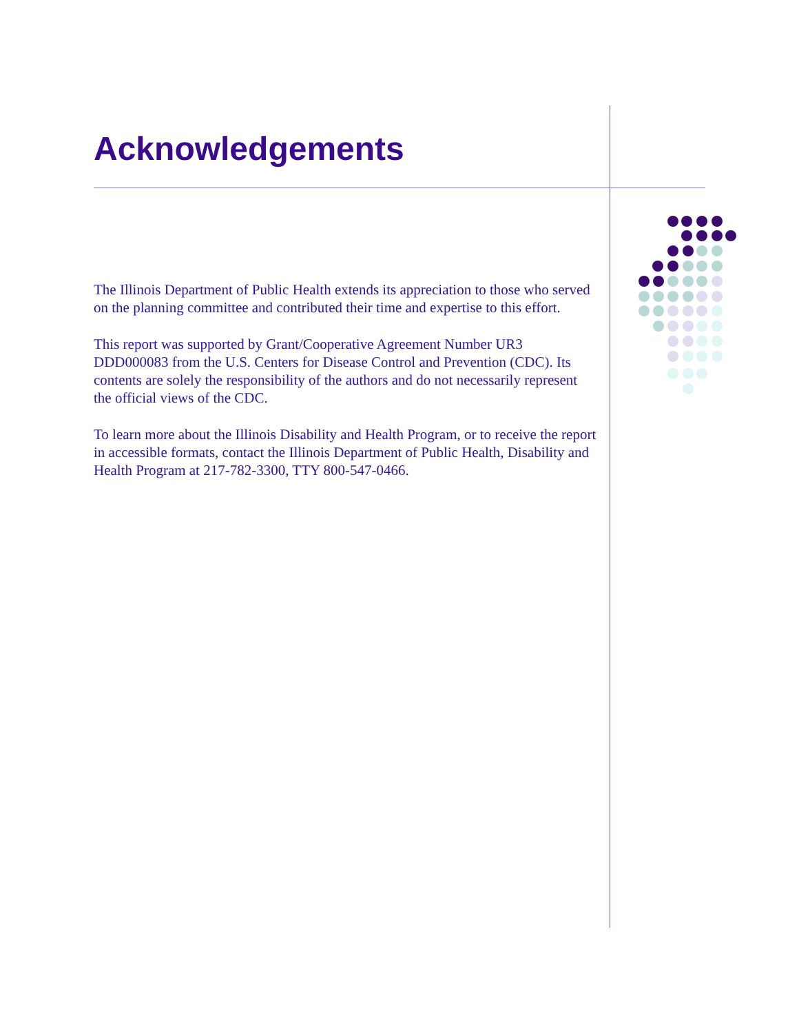Acknowledgements
The Illinois Department of Public Health extends its appreciation to those who served on the planning committee and contributed their time and expertise to this effort.
This report was supported by Grant/Cooperative Agreement Number UR3 DDD000083 from the U.S. Centers for Disease Control and Prevention (CDC). Its contents are solely the responsibility of the authors and do not necessarily represent the official views of the CDC.
To learn more about the Illinois Disability and Health Program, or to receive the report in accessible formats, contact the Illinois Department of Public Health, Disability and Health Program at 217-782-3300, TTY 800-547-0466.